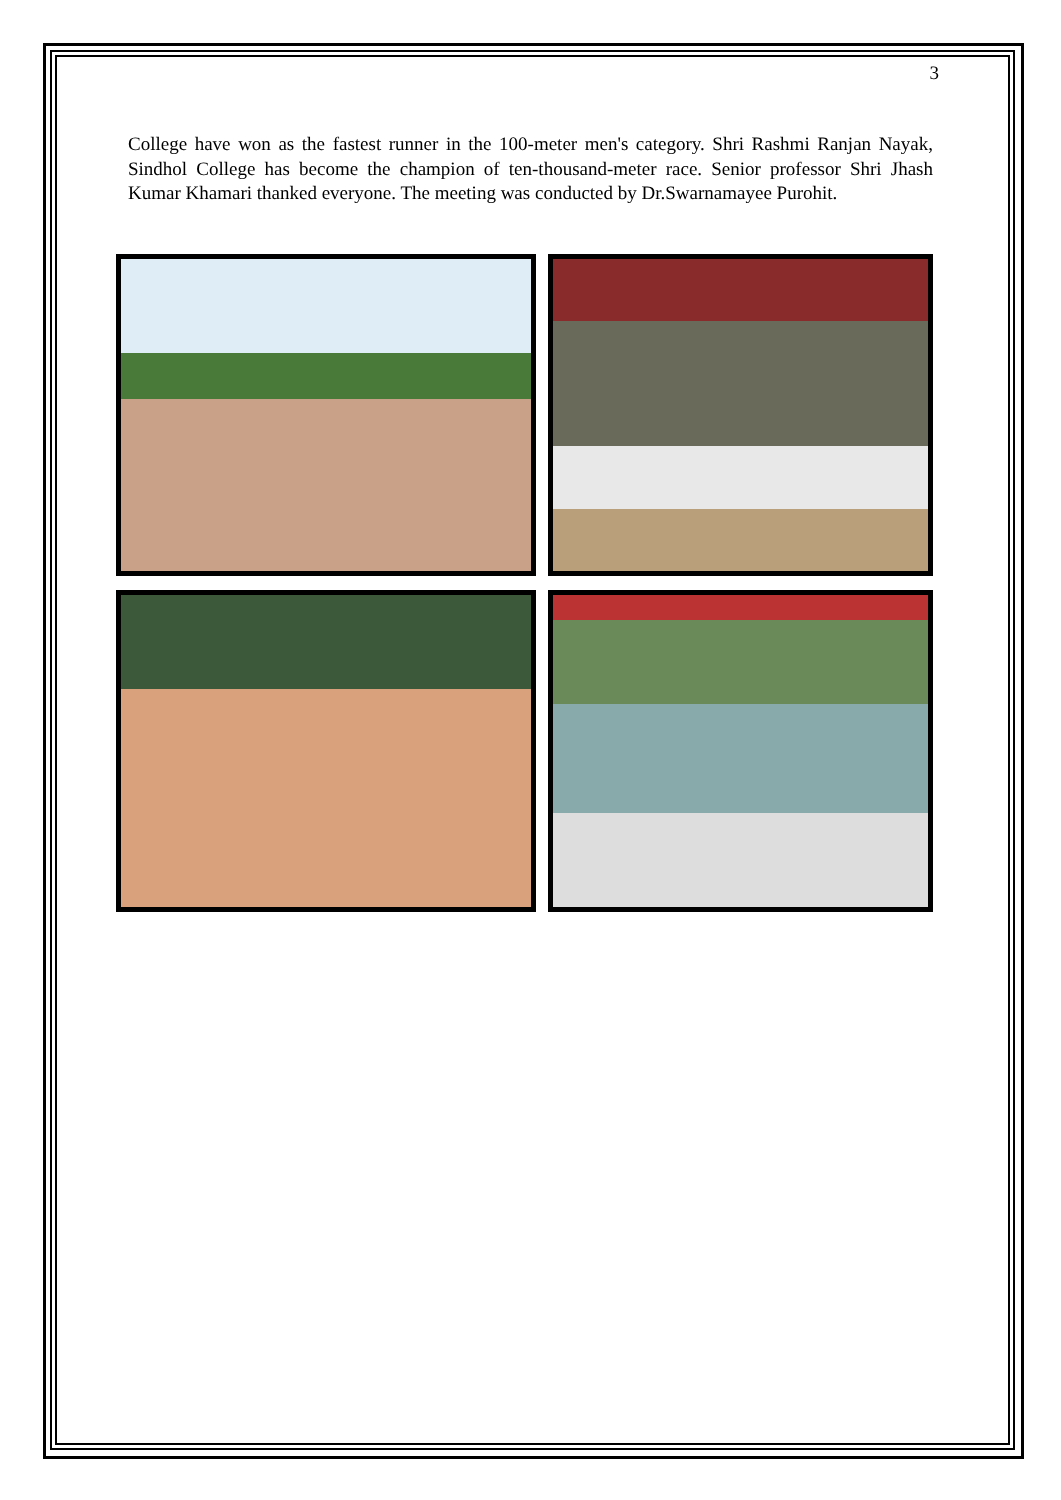3
College have won as the fastest runner in the 100-meter men's category. Shri Rashmi Ranjan Nayak, Sindhol College has become the champion of ten-thousand-meter race. Senior professor Shri Jhash Kumar Khamari thanked everyone. The meeting was conducted by Dr.Swarnamayee Purohit.